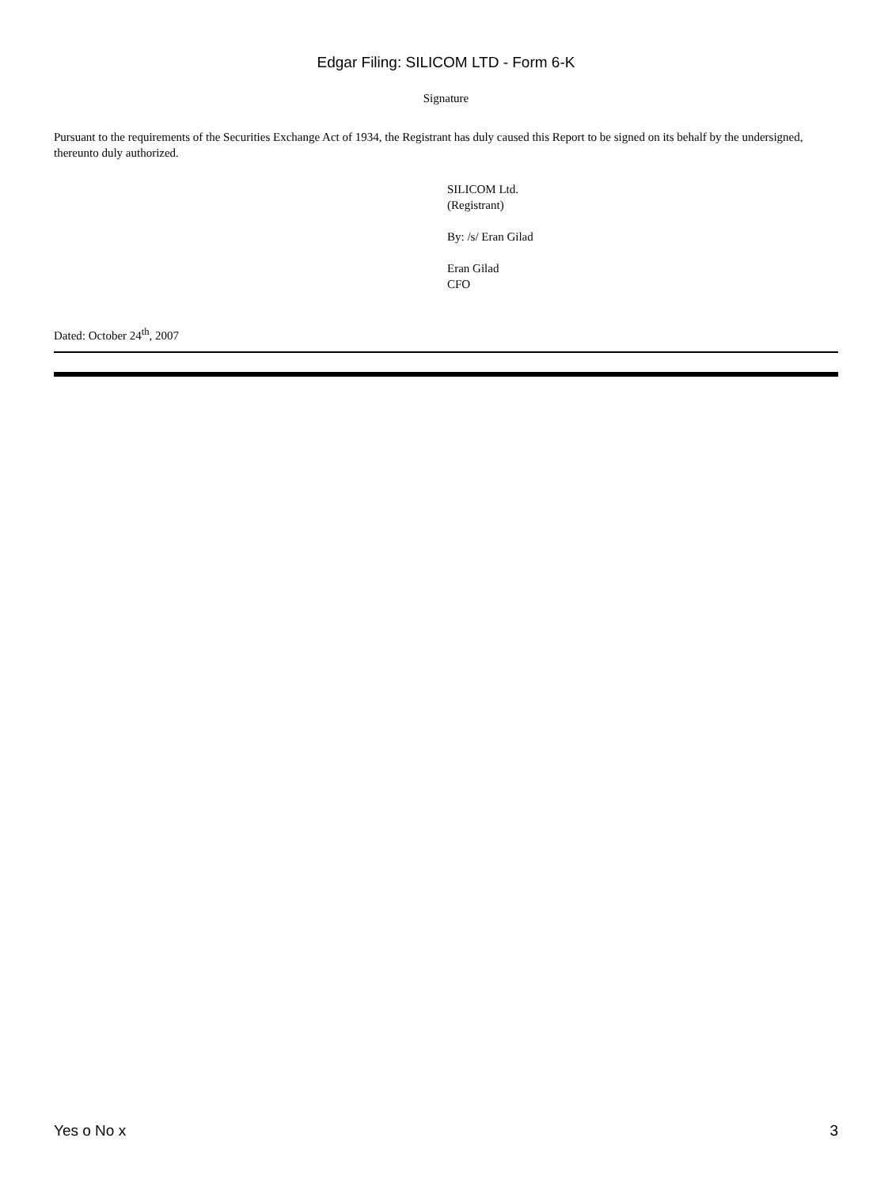Edgar Filing: SILICOM LTD - Form 6-K
Signature
Pursuant to the requirements of the Securities Exchange Act of 1934, the Registrant has duly caused this Report to be signed on its behalf by the undersigned, thereunto duly authorized.
SILICOM Ltd.
(Registrant)
By: /s/ Eran Gilad
Eran Gilad
CFO
Dated: October 24<sup>th</sup>, 2007
Yes o No x 3